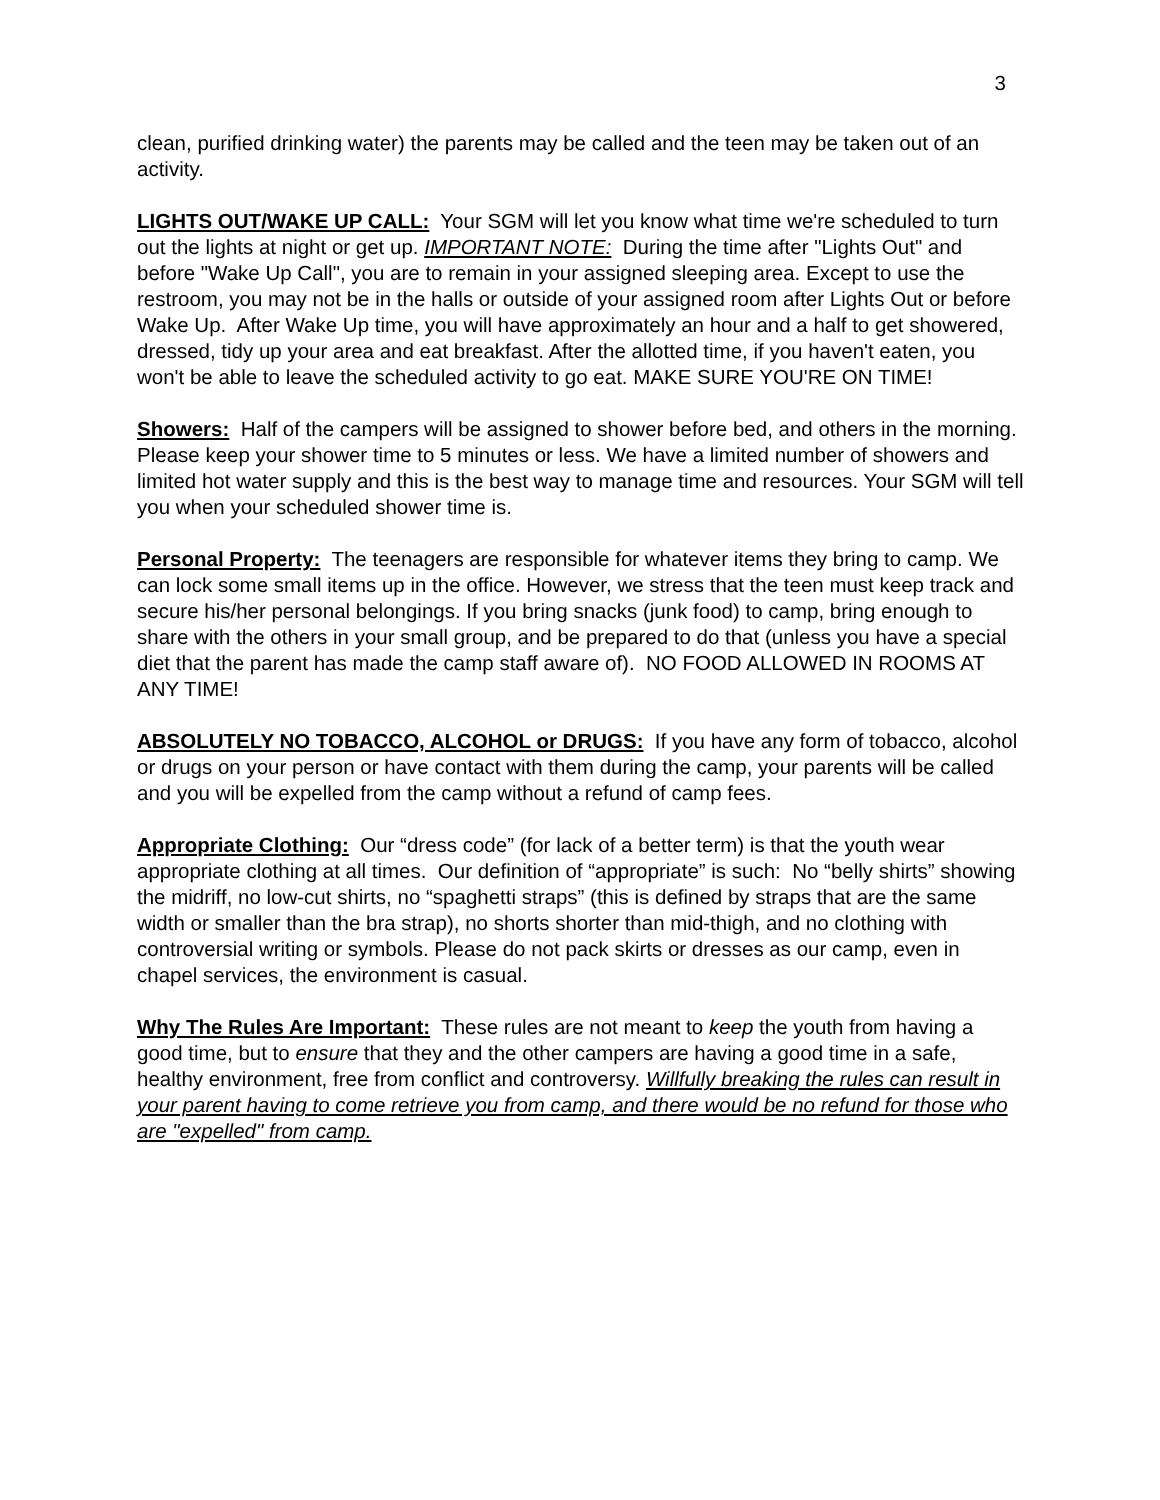3
clean, purified drinking water) the parents may be called and the teen may be taken out of an activity.
LIGHTS OUT/WAKE UP CALL: Your SGM will let you know what time we're scheduled to turn out the lights at night or get up. IMPORTANT NOTE: During the time after "Lights Out" and before "Wake Up Call", you are to remain in your assigned sleeping area. Except to use the restroom, you may not be in the halls or outside of your assigned room after Lights Out or before Wake Up. After Wake Up time, you will have approximately an hour and a half to get showered, dressed, tidy up your area and eat breakfast. After the allotted time, if you haven't eaten, you won't be able to leave the scheduled activity to go eat. MAKE SURE YOU'RE ON TIME!
Showers: Half of the campers will be assigned to shower before bed, and others in the morning. Please keep your shower time to 5 minutes or less. We have a limited number of showers and limited hot water supply and this is the best way to manage time and resources. Your SGM will tell you when your scheduled shower time is.
Personal Property: The teenagers are responsible for whatever items they bring to camp. We can lock some small items up in the office. However, we stress that the teen must keep track and secure his/her personal belongings. If you bring snacks (junk food) to camp, bring enough to share with the others in your small group, and be prepared to do that (unless you have a special diet that the parent has made the camp staff aware of). NO FOOD ALLOWED IN ROOMS AT ANY TIME!
ABSOLUTELY NO TOBACCO, ALCOHOL or DRUGS: If you have any form of tobacco, alcohol or drugs on your person or have contact with them during the camp, your parents will be called and you will be expelled from the camp without a refund of camp fees.
Appropriate Clothing: Our “dress code” (for lack of a better term) is that the youth wear appropriate clothing at all times. Our definition of “appropriate” is such: No “belly shirts” showing the midriff, no low-cut shirts, no “spaghetti straps” (this is defined by straps that are the same width or smaller than the bra strap), no shorts shorter than mid-thigh, and no clothing with controversial writing or symbols. Please do not pack skirts or dresses as our camp, even in chapel services, the environment is casual.
Why The Rules Are Important: These rules are not meant to keep the youth from having a good time, but to ensure that they and the other campers are having a good time in a safe, healthy environment, free from conflict and controversy. Willfully breaking the rules can result in your parent having to come retrieve you from camp, and there would be no refund for those who are "expelled" from camp.